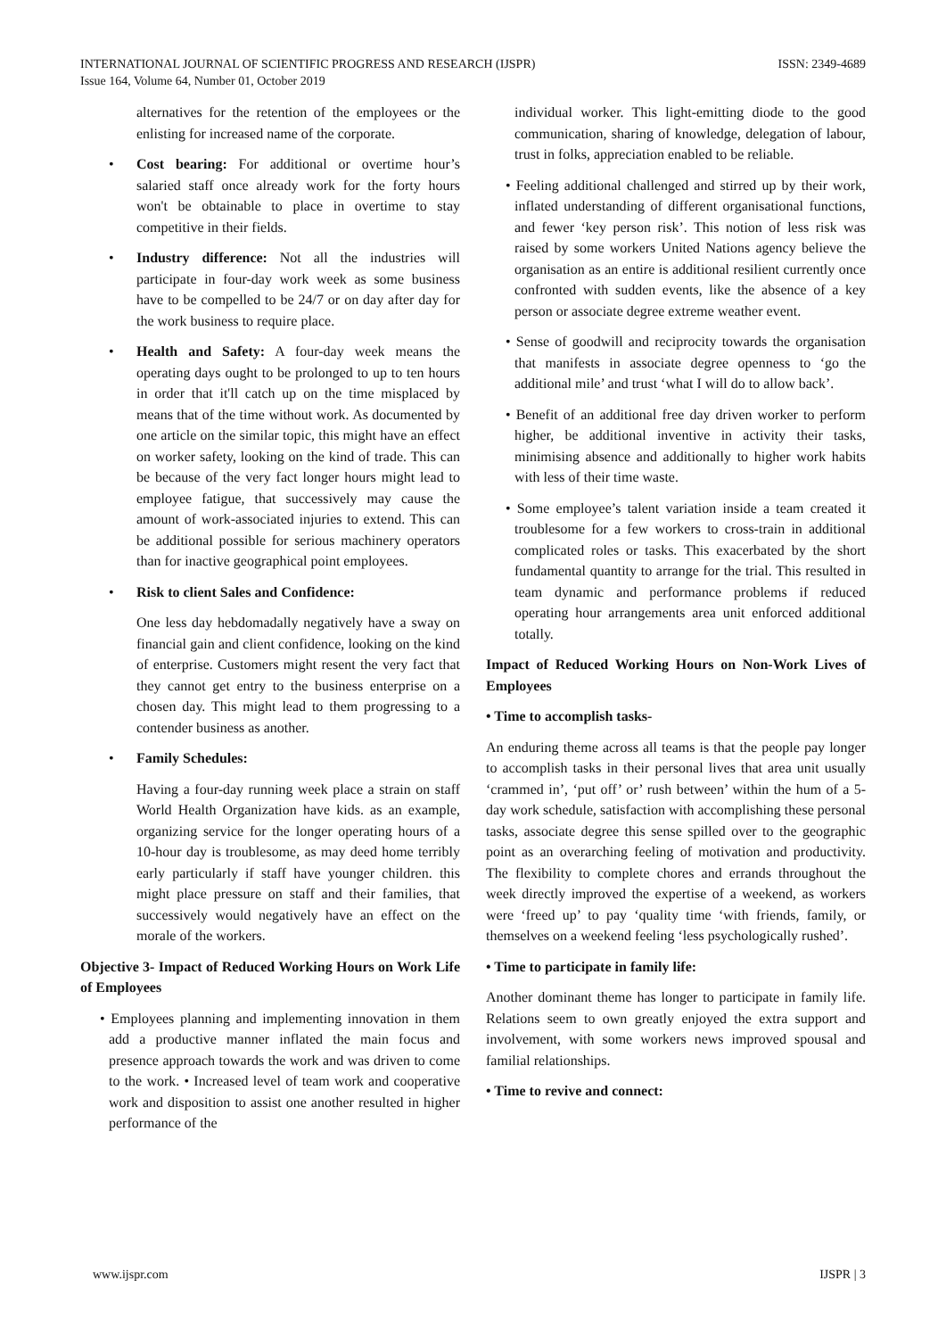INTERNATIONAL JOURNAL OF SCIENTIFIC PROGRESS AND RESEARCH (IJSPR)
Issue 164, Volume 64, Number 01, October 2019
ISSN: 2349-4689
alternatives for the retention of the employees or the enlisting for increased name of the corporate.
• Cost bearing: For additional or overtime hour’s salaried staff once already work for the forty hours won't be obtainable to place in overtime to stay competitive in their fields.
• Industry difference: Not all the industries will participate in four-day work week as some business have to be compelled to be 24/7 or on day after day for the work business to require place.
• Health and Safety: A four-day week means the operating days ought to be prolonged to up to ten hours in order that it'll catch up on the time misplaced by means that of the time without work. As documented by one article on the similar topic, this might have an effect on worker safety, looking on the kind of trade. This can be because of the very fact longer hours might lead to employee fatigue, that successively may cause the amount of work-associated injuries to extend. This can be additional possible for serious machinery operators than for inactive geographical point employees.
• Risk to client Sales and Confidence:
One less day hebdomadally negatively have a sway on financial gain and client confidence, looking on the kind of enterprise. Customers might resent the very fact that they cannot get entry to the business enterprise on a chosen day. This might lead to them progressing to a contender business as another.
• Family Schedules:
Having a four-day running week place a strain on staff World Health Organization have kids. as an example, organizing service for the longer operating hours of a 10-hour day is troublesome, as may deed home terribly early particularly if staff have younger children. this might place pressure on staff and their families, that successively would negatively have an effect on the morale of the workers.
Objective 3- Impact of Reduced Working Hours on Work Life of Employees
• Employees planning and implementing innovation in them add a productive manner inflated the main focus and presence approach towards the work and was driven to come to the work. • Increased level of team work and cooperative work and disposition to assist one another resulted in higher performance of the
individual worker. This light-emitting diode to the good communication, sharing of knowledge, delegation of labour, trust in folks, appreciation enabled to be reliable.
• Feeling additional challenged and stirred up by their work, inflated understanding of different organisational functions, and fewer ‘key person risk’. This notion of less risk was raised by some workers United Nations agency believe the organisation as an entire is additional resilient currently once confronted with sudden events, like the absence of a key person or associate degree extreme weather event.
• Sense of goodwill and reciprocity towards the organisation that manifests in associate degree openness to ‘go the additional mile’ and trust ‘what I will do to allow back’.
• Benefit of an additional free day driven worker to perform higher, be additional inventive in activity their tasks, minimising absence and additionally to higher work habits with less of their time waste.
• Some employee’s talent variation inside a team created it troublesome for a few workers to cross-train in additional complicated roles or tasks. This exacerbated by the short fundamental quantity to arrange for the trial. This resulted in team dynamic and performance problems if reduced operating hour arrangements area unit enforced additional totally.
Impact of Reduced Working Hours on Non-Work Lives of Employees
• Time to accomplish tasks-
An enduring theme across all teams is that the people pay longer to accomplish tasks in their personal lives that area unit usually ‘crammed in’, ‘put off’ or’ rush between’ within the hum of a 5-day work schedule, satisfaction with accomplishing these personal tasks, associate degree this sense spilled over to the geographic point as an overarching feeling of motivation and productivity. The flexibility to complete chores and errands throughout the week directly improved the expertise of a weekend, as workers were ‘freed up’ to pay ‘quality time ‘with friends, family, or themselves on a weekend feeling ‘less psychologically rushed’.
• Time to participate in family life:
Another dominant theme has longer to participate in family life. Relations seem to own greatly enjoyed the extra support and involvement, with some workers news improved spousal and familial relationships.
• Time to revive and connect:
www.ijspr.com IJSPR | 3